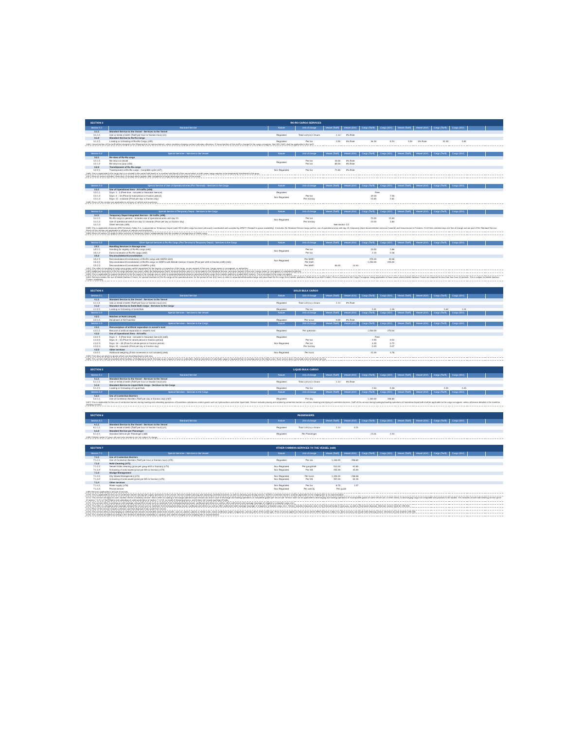| SECTION 3 | RO-RO CARGO SERVICES | | | | | | | | | | | | |
| --- | --- | --- | --- | --- | --- | --- | --- | --- | --- | --- | --- | --- | --- |
| Section 3.1 | Standard Service | Nature | Unit of charge | Vessel (Tariff) | Vessel (IGV) | Cargo (Tariff) | Cargo (IGV) | Vessel (Tariff) | Vessel (IGV) | Cargo (Tariff) | Cargo (IGV) | | |
| 3.1.1 | Standard Service to the Vessel - Services to the Vessel | | | | | | | | | | | | |
| 3.1.1.1 | Use or rental of berth (Tariff per hour or fraction hour) (n1) | Regulated | Total LoA (m) x Hours | 1.14 | 0% Rate | | | | | | | | |
| 3.1.2 | Standard Service to Ro-Ro Cargo | | | | | | | | | | | | |
| 3.1.2.1 | Loading or Unloading of Ro-Ro Cargo (n55) | Regulated | Per ton | 3.50 | 0% Rate | 36.30 | 6.53 | 3.50 | 0% Rate | 32.30 | 5.81 | | |
| (n55): Vessel portion of this tariff will be charged to the Shipping line (or representative), unless maritime shipping contract indicates otherwise. If Vessel portion of this tariff is charged to the cargo consignee, then IGV (VAT) shall be applicable to this tariff. | | | | | | | | | | | | | |
| Section 3.2 | Special Services - Services to the Vessel | Nature | Unit of charge | Vessel (Tariff) | Vessel (IGV) | Cargo (Tariff) | Cargo (IGV) | Vessel (Tariff) | Vessel (IGV) | Cargo (Tariff) | Cargo (IGV) | | |
| --- | --- | --- | --- | --- | --- | --- | --- | --- | --- | --- | --- | --- | --- |
| 3.2.1 | Re-stow of Ro-Ro cargo | | | | | | | | | | | | |
| 3.2.1.1 | Re-stow via vessel | Regulated | Per ton | 40.00 | 0% Rate | | | | | | | | |
| 3.2.1.2 | Re-stow via quay (n56) | | Per ton | 80.00 | 0% Rate | | | | | | | | |
| 3.2.2 | Transhipment of Ro-Ro cargo | | | | | | | | | | | | |
| 3.2.2.1 | Transhipment of Ro-Ro cargo - Complete cycle (n57) | Non Regulated | Per ton | 71.60 | 0% Rate | | | | | | | | |
| (n56): This is applicable to the cargo that is re-stowed in the same hold (level) or in another hold (level) of the vessel which in both cases cargo requires to be temporarily transferred to the quay. | | | | | | | | | | | | | |
| (n57): Price of service includes 3 free days of storage which applies after completion of cargo discharge operation of the vessel. | | | | | | | | | | | | | |
| Section 3.3 | Special Service of Use of Operational Area (Port Terminal) - Services to the Cargo | Nature | Unit of charge | Vessel (Tariff) | Vessel (IGV) | Cargo (Tariff) | Cargo (IGV) | Vessel (Tariff) | Vessel (IGV) | Cargo (Tariff) | Cargo (IGV) | | |
| --- | --- | --- | --- | --- | --- | --- | --- | --- | --- | --- | --- | --- | --- |
| 3.3.1 | Use of Operational Area - All traffic (n58) | | | | | | | | | | | | |
| 3.3.1.1 | Days: 1 - 3 (Free time - included in Standard Service) | Regulated | | | | Free | | | | | | | |
| 3.3.1.2 | Days: 4 – 10 (Price for total period or fraction period) | Non Regulated | Per ton | | | 42.00 | 7.56 | | | | | | |
| 3.3.1.3 | Days: 11 - onwards (Price per day or fraction day) | | Per ton/day | | | 15.60 | 2.81 | | | | | | |
| (n58): Prices of this section are applicable to all types of vehicle and machinery. | | | | | | | | | | | | | |
| Section 3.4 | Special Service of Temporary Depot - Services to the Cargo | Nature | Unit of charge | Vessel (Tariff) | Vessel (IGV) | Cargo (Tariff) | Cargo (IGV) | Vessel (Tariff) | Vessel (IGV) | Cargo (Tariff) | Cargo (IGV) | | |
| --- | --- | --- | --- | --- | --- | --- | --- | --- | --- | --- | --- | --- | --- |
| 3.4.1 | Temporary Depot Integrated Service - All traffic (n59) | | | | | | | | | | | | |
| 3.4.1.1 | Ro-Ro cargo in general - Includes use of operational area until day 10 | Non Regulated | Per ton | | | 70.00 | 12.60 | | | | | | |
| 3.4.1.2 | Use of operational area from day 11 onwards (Price per day or fraction day) | | Per ton/day | | | 10.00 | 1.80 | | | | | | |
| 3.4.1.3 | Other services (n60) | | | See section 3.5 | | | | | | | | | |
| (n59): This is applicable whenever APM Terminals Callao S.A. is appointed as Temporary Depot (code 3014) after cargo has been previously coordinated and accepted by APMTC (Subject to space availability). It includes the Standard Service cargo portion, use of operational area until day 10, temporary depot documentation emission (volante) and transmission to Customs. First three calendar days are free of charge and are part of the Standard Service. Prices of this section are applicable to all types of vehicles and machinery. | | | | | | | | | | | | | |
| (n60): Prices of section 3.5 apply to other services of Temporary Depot, independently from the number of storage days of RoRo cargo. | | | | | | | | | | | | | |
| Section 3.5 | Other Special Services to Ro-Ro Cargo (Port Terminal & Temporary Depot) - Services to the Cargo | Nature | Unit of charge | Vessel (Tariff) | Vessel (IGV) | Cargo (Tariff) | Cargo (IGV) | Vessel (Tariff) | Vessel (IGV) | Cargo (Tariff) | Cargo (IGV) | | |
| --- | --- | --- | --- | --- | --- | --- | --- | --- | --- | --- | --- | --- | --- |
| 3.5.1 | Handling Services in Storage area | | | | | | | | | | | | |
| 3.5.1.1 | Handling for registry of Ro-Ro cargo (n61) | Non Regulated | Per ton | | | 10.50 | 1.89 | | | | | | |
| 3.5.1.2 | Extra movement of Ro-Ro cargo (n62) | | Per ton | | | 2.10 | 0.38 | | | | | | |
| 3.5.2 | Deconsolidation/Consolidation | | | | | | | | | | | | |
| 3.5.2.1 | Deconsolidation/Consolidation of Ro-Ro cargo with MAFIs (n63) | Non Regulated | Per MAFI | | | 276.00 | 49.68 | | | | | | |
| 3.5.2.2 | Deconsolidation/Consolidation of Ro-Ro cargo on MAFI's with Mobile Harbour Cranes (Price per shift or fraction shift) (n64) | | Per Shift | | | 1,250.00 | 225.00 | | | | | | |
| 3.5.2.3 | Deconsolidation/Consolidation of MAFI's (n54) | | Per MAFI | 83.00 | 14.94 | | | | | | | | |
| (n61): This refers to handling of cargo using gangs and/or equipment for the registry or inspection of the cargo, as per request of the user. (cargo owner or consignee), or authorities. | | | | | | | | | | | | | |
| (n62): Additional movement of Ro-Ro cargo between two points within the Multipurpose North Terminal facilities which is not included in the Standard Service, and upon request of the user. (cargo owner or consignee) or competent authority. | | | | | | | | | | | | | |
| (n63): This is applicable for special treatment to Ro-Ro cargo in the storage area in order to separate/dispatch/unload or place/load RoRo cargo from metallic platforms (called MAFI trailers). This is invoiced to the cargo consignee. | | | | | | | | | | | | | |
| (n64): Service includes the use of Mobile Harbour Cranes, for special treatment of Ro-Ro cargo at the operational area, for the period of four (04) hours in order to separate/withdraw/discharge and place/load Ro-Ro cargo from metallic platforms (Referred to as MAFI trailer). Price is invoiced to the Cargo Consignee, being applicable in those cases where Mobile Harbour Cranes are required for less than four-hour (4) periods. This is subject to Mobile Harbour Cranes' availability. | | | | | | | | | | | | | |
| SECTION 4 | SOLID BULK CARGO | | | | | | | | | | | | |
| --- | --- | --- | --- | --- | --- | --- | --- | --- | --- | --- | --- | --- | --- |
| Section 4.1 | Standard Service | Nature | Unit of charge | Vessel (Tariff) | Vessel (IGV) | Cargo (Tariff) | Cargo (IGV) | Vessel (Tariff) | Vessel (IGV) | Cargo (Tariff) | Cargo (IGV) | | |
| 4.1.1 | Standard Service to the Vessel - Services to the Vessel | | | | | | | | | | | | |
| 4.1.1.1 | Use or rental of berth (Tariff per hour or fraction hour) (n1) | Regulated | Total LoA (m) x Hours | 1.14 | 0% Rate | | | | | | | | |
| 4.1.2 | Standard Service to Solid Bulk Cargo - Services to the Cargo | | | | | | | | | | | | |
| 4.1.2.1 | Loading or Unloading of Solid Bulk | Regulated | Per ton | | | 5.91 | 1.06 | | | 5.60 | 1.01 | | |
| Section 4.2 | Special Services - Services to the Vessel | Nature | Unit of charge | Vessel (Tariff) | Vessel (IGV) | Cargo (Tariff) | Cargo (IGV) | Vessel (Tariff) | Vessel (IGV) | Cargo (Tariff) | Cargo (IGV) | | |
| 4.2.1 | Hatches or Hold Lids(n6) | | | | | | | | | | | | |
| 4.2.1.1 | Movement of ISO hatches | Regulated | Per move | 0.00 | 0% Rate | | | | | | | | |
| Section 4.3 | Special Services - Services to the Cargo | Nature | Unit of charge | Vessel (Tariff) | Vessel (IGV) | Cargo (Tariff) | Cargo (IGV) | Vessel (Tariff) | Vessel (IGV) | Cargo (Tariff) | Cargo (IGV) | | |
| 4.3.1 | Remove/place of artificial separation in vessel's hold | | | | | | | | | | | | |
| 4.3.1.1 | Remove of artificial separation in vessel's hold | Regulated | Per operation | | | 1,500.00 | 270.00 | | | | | | |
| 4.3.2 | Use of Operational Area - All traffic | | | | | | | | | | | | |
| 4.3.2.1 | Days: 1 - 5 (Free time - included in Standard Service) (n65) | Regulated | | | | Free | | | | | | | |
| 4.3.2.2 | Days: 6 – 15 (Price for whole period or fraction period) | Non Regulated | Per ton | | | 2.90 | 0.52 | | | | | | |
| 4.3.2.3 | Days: 16 – 30 (Price for whole period or fraction period) | | Per ton | | | 4.00 | 0.72 | | | | | | |
| 4.3.2.4 | Days: 31 - onwards (Price per day or fraction day) | | Per ton/day | | | 0.40 | 0.07 | | | | | | |
| 4.3.3 | Other services | | | | | | | | | | | | |
| 4.3.3.1 | Additional weighing (Extra movement is not included) (n66) | Non Regulated | Per truck | | | 21.00 | 3.78 | | | | | | |
| (n65): Free days are given to goods which use absorbing towers and silos. | | | | | | | | | | | | | |
| (n66): This service shall be provided within facilities of Multipurpose North Terminal as per request of user or authorities. (Extra) movement of solid bulk cargo is requested from its stacking area to the Gates area. Such service does not include extra movement service. | | | | | | | | | | | | | |
| SECTION 5 | LIQUID BULK CARGO | | | | | | | | | | | | |
| --- | --- | --- | --- | --- | --- | --- | --- | --- | --- | --- | --- | --- | --- |
| Section 5.1 | Standard Service | Nature | Unit of charge | Vessel (Tariff) | Vessel (IGV) | Cargo (Tariff) | Cargo (IGV) | Vessel (Tariff) | Vessel (IGV) | Cargo (Tariff) | Cargo (IGV) | | |
| 5.1.1 | Standard Service to the Vessel - Services to the Vessel | | | | | | | | | | | | |
| 5.1.1.1 | Use or rental of berth (Tariff per hour or fraction hour) (n1) | Regulated | Total LoA (m) x Hours | 1.14 | 0% Rate | | | | | | | | |
| 5.1.2 | Standard Service to Liquid Bulk Cargo - Services to the Cargo | | | | | | | | | | | | |
| 5.1.2.1 | Loading or Unloading of Liquid Bulk | Regulated | Per ton | | | 2.64 | 0.48 | | | 2.50 | 0.45 | | |
| Section 5.2 | Special Services - Services to the Cargo | Nature | Unit of charge | Vessel (Tariff) | Vessel (IGV) | Cargo (Tariff) | Cargo (IGV) | Vessel (Tariff) | Vessel (IGV) | Cargo (Tariff) | Cargo (IGV) | | |
| 5.2.1 | Use of Contention Barriers | | | | | | | | | | | | |
| 5.2.1.1 | Use of Contention Barriers (Tariff per day or fraction day) (n67) | Regulated | Per day | | | 1,160.00 | 208.80 | | | | | | |
| (n67): This is applicable for the use of contention barriers during loading and unloading operations of hazardous substances and/or goods such as hydrocarbons and other liquid bulk. Service includes placing and unplacing contention barriers as well as cleaning and drying of contention barriers. Tariff of this service during loading/unloading operations of hazardous liquid bulk shall be applicable to the cargo consignee, unless otherwise detailed in the maritime shipping contract. | | | | | | | | | | | | | |
| SECTION 6 | PASSENGERS | | | | | | | | | | | | |
| --- | --- | --- | --- | --- | --- | --- | --- | --- | --- | --- | --- | --- | --- |
| Section 6.1 | Standard Service | Nature | Unit of charge | Vessel (Tariff) | Vessel (IGV) | Cargo (Tariff) | Cargo (IGV) | Vessel (Tariff) | Vessel (IGV) | Cargo (Tariff) | Cargo (IGV) | | |
| 6.1.1 | Standard Service to the Vessel - Services to the Vessel | | | | | | | | | | | | |
| 6.1.1.1 | Use or rental of berth (Tariff per hour or fraction hour) (n1) | Regulated | Total LoA (m) x Hours | 1.14 | 0.21 | | | | | | | | |
| 6.1.2 | Standard Service per Passenger | | | | | | | | | | | | |
| 6.1.2.1 | Standard Service per Passenger (n68) | Regulated | Per Passenger | | | 13.01 | 2.34 | | | | | | |
| (n68) Children under 12 years old and crew members are not subject to charge. | | | | | | | | | | | | | |
| SECTION 7 | OTHER COMMON SERVICES TO THE VESSEL (n69) | | | | | | | | | | | | |
| --- | --- | --- | --- | --- | --- | --- | --- | --- | --- | --- | --- | --- | --- |
| Section 7.1 | Special Services - Services to the Vessel | Nature | Unit of charge | Vessel (Tariff) | Vessel (IGV) | Cargo (Tariff) | Cargo (IGV) | Vessel (Tariff) | Vessel (IGV) | Cargo (Tariff) | Cargo (IGV) | | |
| 7.1.1 | Use of Contention Barriers | | | | | | | | | | | | |
| 7.1.1.1 | Use of Contention Barriers (Tariff per hour or fraction hour) (n70) | Regulated | Per día | 1,160.00 | 208.80 | | | | | | | | |
| 7.1.2 | Hold Cleaning (n71) | | | | | | | | | | | | |
| 7.1.2.1 | Vessel Holds cleaning (price per gang-shift or fraction) (n72) | Non Regulated | Per gang/Shift | 510.00 | 91.80 | | | | | | | | |
| 7.1.2.2 | Unloading of solid waste (price per M3 or fraction) (n73) | Non Regulated | Per M3 | 255.00 | 45.90 | | | | | | | | |
| 7.1.3 | Sludge Management | | | | | | | | | | | | |
| 7.1.3.1 | Oily Waste Management (n74) | Non Regulated | Per truck | 1,326.00 | 238.68 | | | | | | | | |
| 7.1.3.2 | Unloading of solid waste (price per M3 or fraction) (n75) | Non Regulated | Per M3 | 357.00 | 64.26 | | | | | | | | |
| 7.1.4 | Other services | | | | | | | | | | | | |
| 7.1.4.1 | Water supply (n76) | Non Regulated | Per ton | 8.70 | 1.57 | | | | | | | | |
| 7.1.4.2 | Phone service | Non Regulated | Per activity | Per quote | | | | | | | | | |
| (n69) Services applicable to all type of vessels. | | | | | | | | | | | | | |
| (n70): This is applicable for the use of contention barriers during fuel supply operations to the vessel. Service includes placing and unplacing contention barriers as well as cleaning and drying service. Tariff for contention barriers shall be applicable to the shipping line or its representative. | | | | | | | | | | | | | |
| (n71): This service will apply to users named "clients of ordinary service" which refers to loading or discharge operations per vessel call, and in case of discharge and loading operations of compatible goods per vessel call. Service shall not be applicable to discharging and loading operations of incompatible goods of same vessel call, in other words, to discharging cargo not compatible with products to be loaded. This includes vessel hold cleaning service (price of section 7.1.2.1 of Tariff Rates) and unloading of solid waste (price of section 7.1.2.2), as result of cleaning process, and it does not include washing of holds. | | | | | | | | | | | | | |
| (n72): This service refers to picking up solid wastage onboard the vessel such as materials from lashing/unlashing (wood, cardboard and others) as well as other authorized solid wastage (wastage of shipped or unloaded cargo, etc.). | | | | | | | | | | | | | |
| (n73): This refers to unloading solid wastage onboard the vessel such as materials from lashing/unlashing (wood, cardboard and others) as well as other authorized solid wastage (wastage of shipped or unloaded cargo, etc.). Service includes temporary store in the terminal facility if necessary, as well as final waste disposal. Minimum invoice shall be US$ 250. | | | | | | | | | | | | | |
| (n74): Price of this service includes collection and final disposal of oily waste from vessel. | | | | | | | | | | | | | |
| (n75): This service refers to discharging or collecting from vessels recoverable waste from vessels, such as: plastics, plastic or metal cords, wood, cardboard, paper, magazines, and any other of the same type. Price of service applies to those cases where APM Terminals Callao S.A. does not carry out vessel hold cleaning service. Minimum invoice shall be US$ 350. | | | | | | | | | | | | | |
| (n76): This shall be provided according to the Terminal's berth/pier availability or capacity and shall be charged to the shipping line or representative. | | | | | | | | | | | | | |